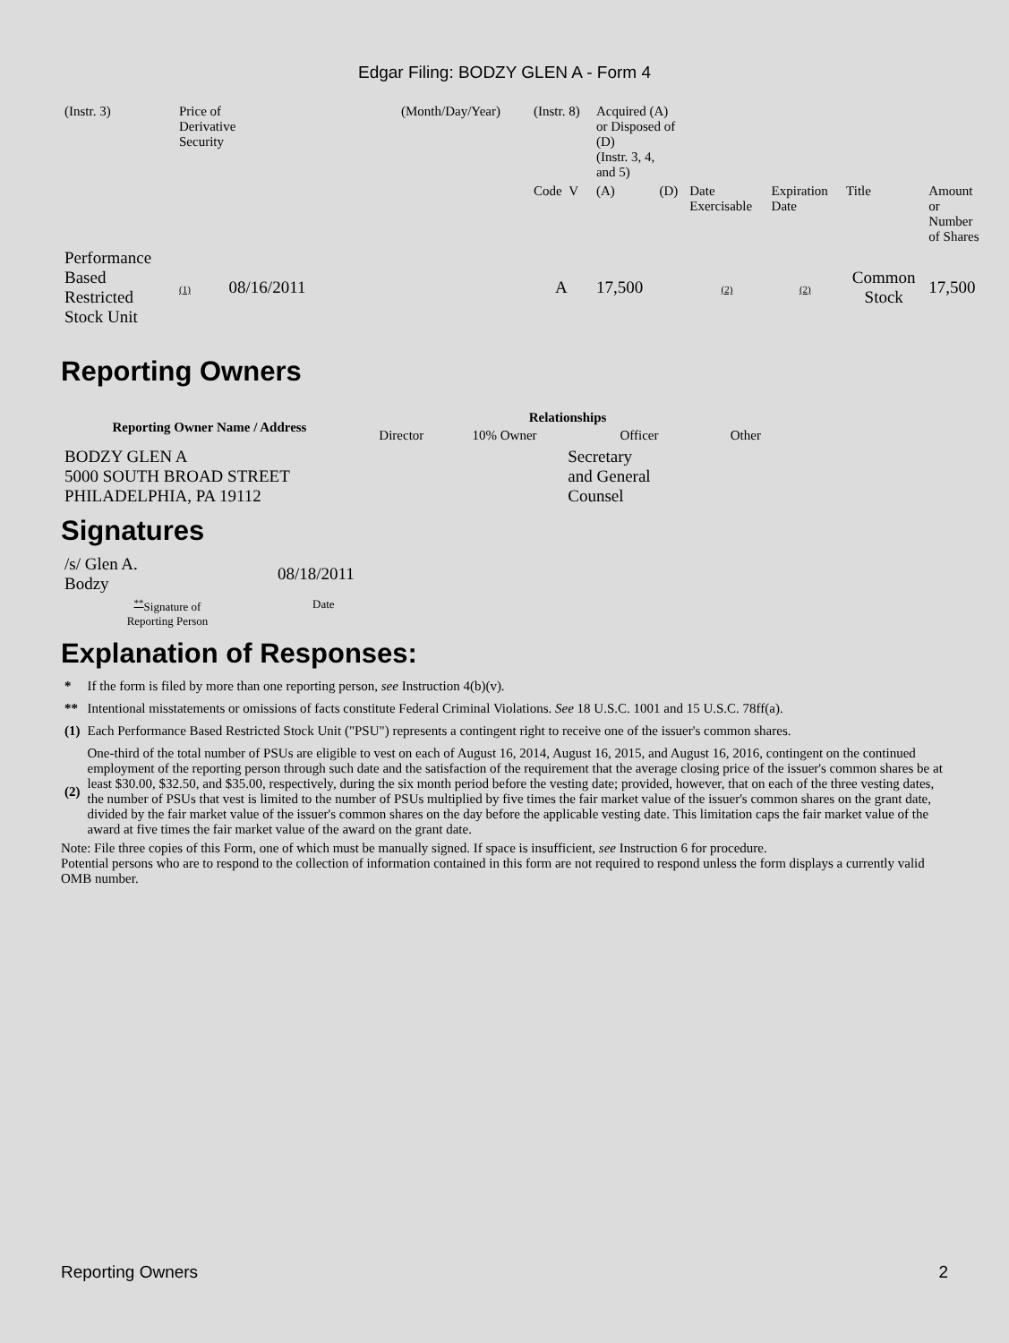Edgar Filing: BODZY GLEN A - Form 4
| (Instr. 3) | Price of Derivative Security | (Month/Day/Year) | (Instr. 8) | Acquired (A) or Disposed of (D) (Instr. 3, 4, and 5) | | | | | | |
| | | | Code V | (A) | (D) | Date Exercisable | Expiration Date | Title | Amount or Number of Shares | |
| Performance Based Restricted Stock Unit | (1) 08/16/2011 | | A | 17,500 | | (2) | (2) | Common Stock | 17,500 | |
Reporting Owners
| Reporting Owner Name / Address | Relationships | | | |
| --- | --- | --- | --- | --- |
| | Director | 10% Owner | Officer | Other |
| BODZY GLEN A 5000 SOUTH BROAD STREET PHILADELPHIA, PA 19112 | | | Secretary and General Counsel | |
Signatures
| /s/ Glen A. Bodzy | 08/18/2011 |
| <sup>**</sup> Signature of Reporting Person | Date |
Explanation of Responses:
| * | If the form is filed by more than one reporting person, see Instruction 4(b)(v). |
| ** | Intentional misstatements or omissions of facts constitute Federal Criminal Violations. See 18 U.S.C. 1001 and 15 U.S.C. 78ff(a). |
| (1) | Each Performance Based Restricted Stock Unit ("PSU") represents a contingent right to receive one of the issuer's common shares. |
| (2) | One-third of the total number of PSUs are eligible to vest on each of August 16, 2014, August 16, 2015, and August 16, 2016, contingent on the continued employment of the reporting person through such date and the satisfaction of the requirement that the average closing price of the issuer's common shares be at least $30.00, $32.50, and $35.00, respectively, during the six month period before the vesting date; provided, however, that on each of the three vesting dates, the number of PSUs that vest is limited to the number of PSUs multiplied by five times the fair market value of the issuer's common shares on the grant date, divided by the fair market value of the issuer's common shares on the day before the applicable vesting date. This limitation caps the fair market value of the award at five times the fair market value of the award on the grant date. |
Note: File three copies of this Form, one of which must be manually signed. If space is insufficient, see Instruction 6 for procedure.
Potential persons who are to respond to the collection of information contained in this form are not required to respond unless the form displays a currently valid OMB number.
Reporting Owners 2